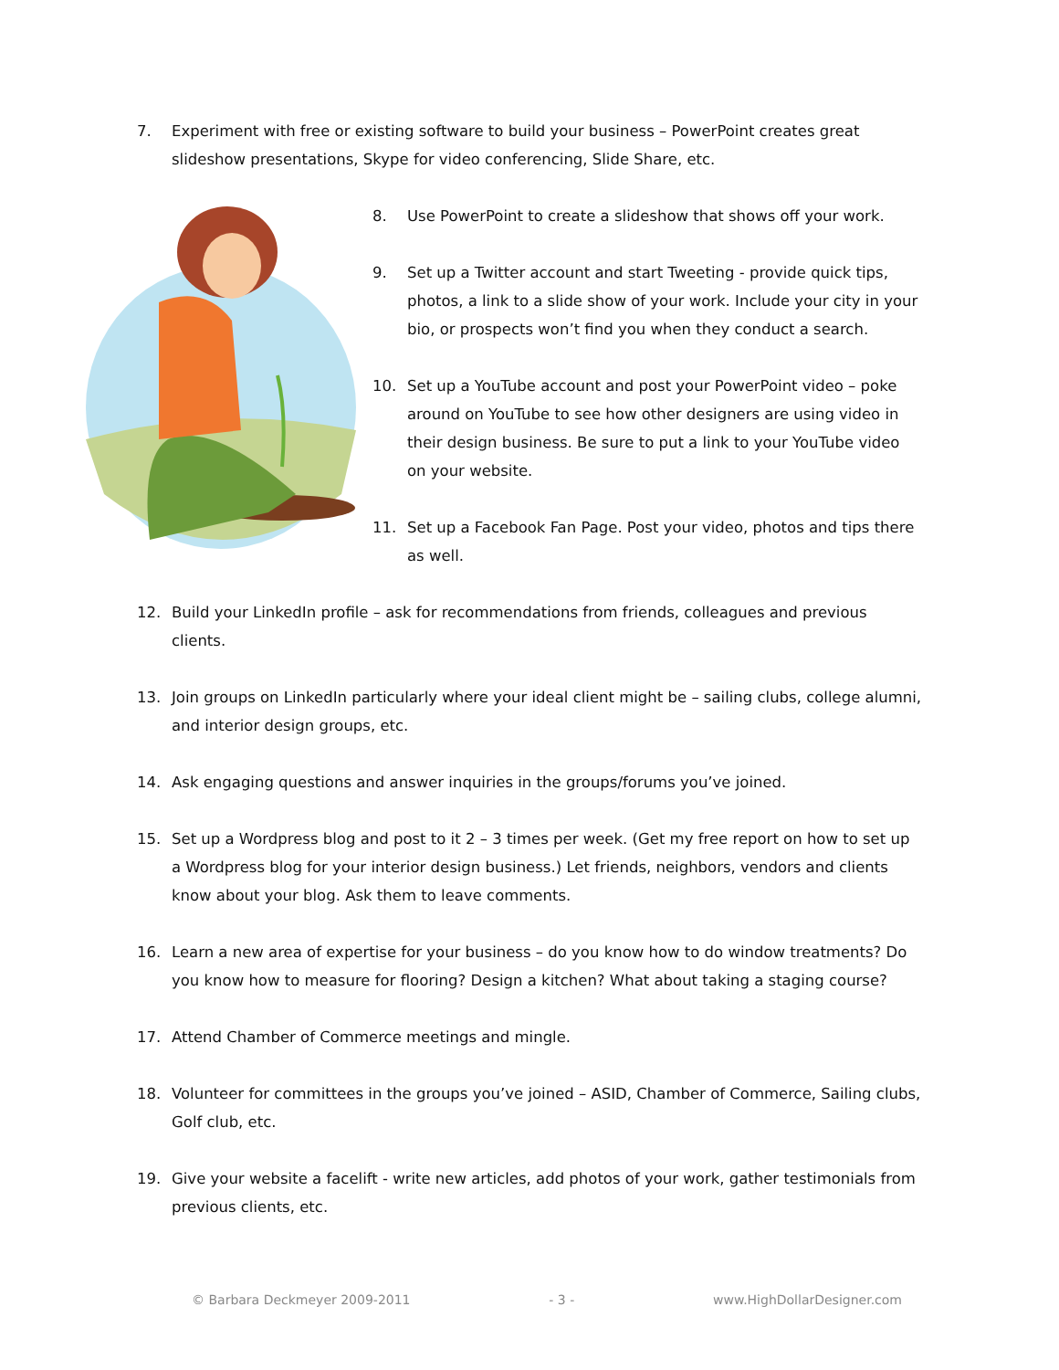7. Experiment with free or existing software to build your business – PowerPoint creates great slideshow presentations, Skype for video conferencing, Slide Share, etc.
8. Use PowerPoint to create a slideshow that shows off your work.
9. Set up a Twitter account and start Tweeting - provide quick tips, photos, a link to a slide show of your work. Include your city in your bio, or prospects won’t find you when they conduct a search.
10. Set up a YouTube account and post your PowerPoint video – poke around on YouTube to see how other designers are using video in their design business. Be sure to put a link to your YouTube video on your website.
11. Set up a Facebook Fan Page. Post your video, photos and tips there as well.
12. Build your LinkedIn profile – ask for recommendations from friends, colleagues and previous clients.
13. Join groups on LinkedIn particularly where your ideal client might be – sailing clubs, college alumni, and interior design groups, etc.
14. Ask engaging questions and answer inquiries in the groups/forums you’ve joined.
15. Set up a Wordpress blog and post to it 2 – 3 times per week. (Get my free report on how to set up a Wordpress blog for your interior design business.) Let friends, neighbors, vendors and clients know about your blog. Ask them to leave comments.
16. Learn a new area of expertise for your business – do you know how to do window treatments? Do you know how to measure for flooring? Design a kitchen? What about taking a staging course?
17. Attend Chamber of Commerce meetings and mingle.
18. Volunteer for committees in the groups you’ve joined – ASID, Chamber of Commerce, Sailing clubs, Golf club, etc.
19. Give your website a facelift - write new articles, add photos of your work, gather testimonials from previous clients, etc.
© Barbara Deckmeyer 2009-2011 - 3 - www.HighDollarDesigner.com